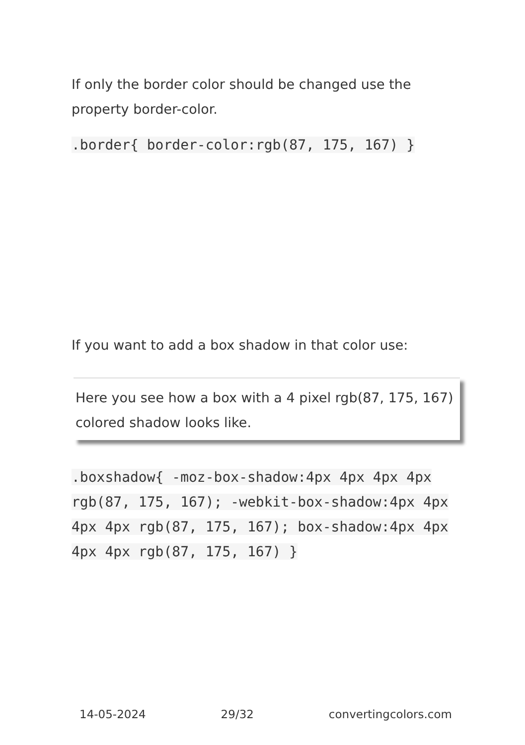If only the border color should be changed use the property border-color.
.border{ border-color:rgb(87, 175, 167) }
If you want to add a box shadow in that color use:
Here you see how a box with a 4 pixel rgb(87, 175, 167) colored shadow looks like.
.boxshadow{ -moz-box-shadow:4px 4px 4px 4px rgb(87, 175, 167); -webkit-box-shadow:4px 4px 4px 4px rgb(87, 175, 167); box-shadow:4px 4px 4px 4px rgb(87, 175, 167) }
14-05-2024 29/32 convertingcolors.com